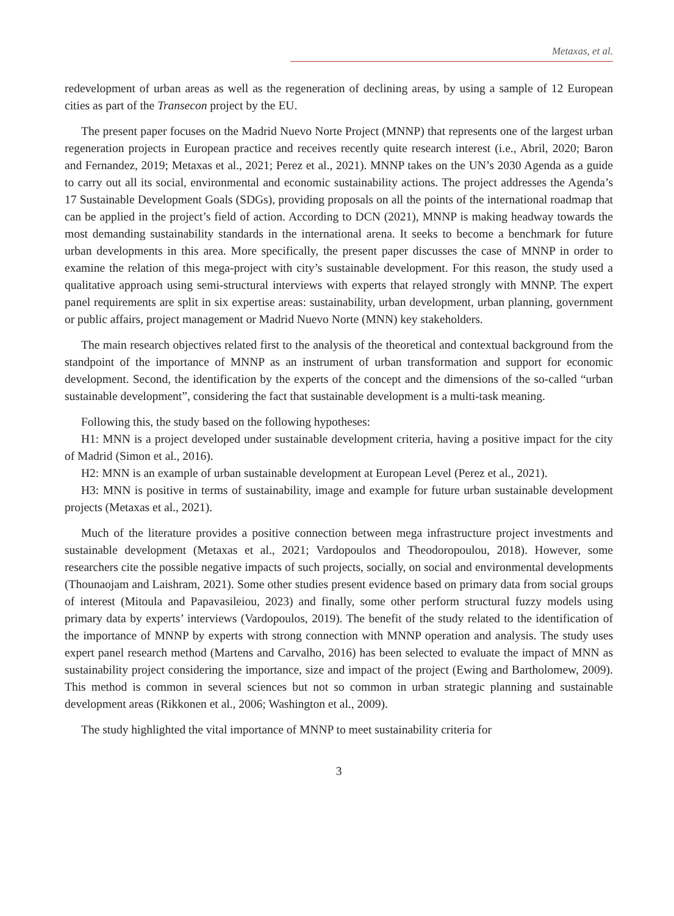Metaxas, et al.
redevelopment of urban areas as well as the regeneration of declining areas, by using a sample of 12 European cities as part of the Transecon project by the EU.
The present paper focuses on the Madrid Nuevo Norte Project (MNNP) that represents one of the largest urban regeneration projects in European practice and receives recently quite research interest (i.e., Abril, 2020; Baron and Fernandez, 2019; Metaxas et al., 2021; Perez et al., 2021). MNNP takes on the UN’s 2030 Agenda as a guide to carry out all its social, environmental and economic sustainability actions. The project addresses the Agenda’s 17 Sustainable Development Goals (SDGs), providing proposals on all the points of the international roadmap that can be applied in the project’s field of action. According to DCN (2021), MNNP is making headway towards the most demanding sustainability standards in the international arena. It seeks to become a benchmark for future urban developments in this area. More specifically, the present paper discusses the case of MNNP in order to examine the relation of this mega-project with city’s sustainable development. For this reason, the study used a qualitative approach using semi-structural interviews with experts that relayed strongly with MNNP. The expert panel requirements are split in six expertise areas: sustainability, urban development, urban planning, government or public affairs, project management or Madrid Nuevo Norte (MNN) key stakeholders.
The main research objectives related first to the analysis of the theoretical and contextual background from the standpoint of the importance of MNNP as an instrument of urban transformation and support for economic development. Second, the identification by the experts of the concept and the dimensions of the so-called “urban sustainable development”, considering the fact that sustainable development is a multi-task meaning.
Following this, the study based on the following hypotheses:
H1: MNN is a project developed under sustainable development criteria, having a positive impact for the city of Madrid (Simon et al., 2016).
H2: MNN is an example of urban sustainable development at European Level (Perez et al., 2021).
H3: MNN is positive in terms of sustainability, image and example for future urban sustainable development projects (Metaxas et al., 2021).
Much of the literature provides a positive connection between mega infrastructure project investments and sustainable development (Metaxas et al., 2021; Vardopoulos and Theodoropoulou, 2018). However, some researchers cite the possible negative impacts of such projects, socially, on social and environmental developments (Thounaojam and Laishram, 2021). Some other studies present evidence based on primary data from social groups of interest (Mitoula and Papavasileiou, 2023) and finally, some other perform structural fuzzy models using primary data by experts’ interviews (Vardopoulos, 2019). The benefit of the study related to the identification of the importance of MNNP by experts with strong connection with MNNP operation and analysis. The study uses expert panel research method (Martens and Carvalho, 2016) has been selected to evaluate the impact of MNN as sustainability project considering the importance, size and impact of the project (Ewing and Bartholomew, 2009). This method is common in several sciences but not so common in urban strategic planning and sustainable development areas (Rikkonen et al., 2006; Washington et al., 2009).
The study highlighted the vital importance of MNNP to meet sustainability criteria for
3